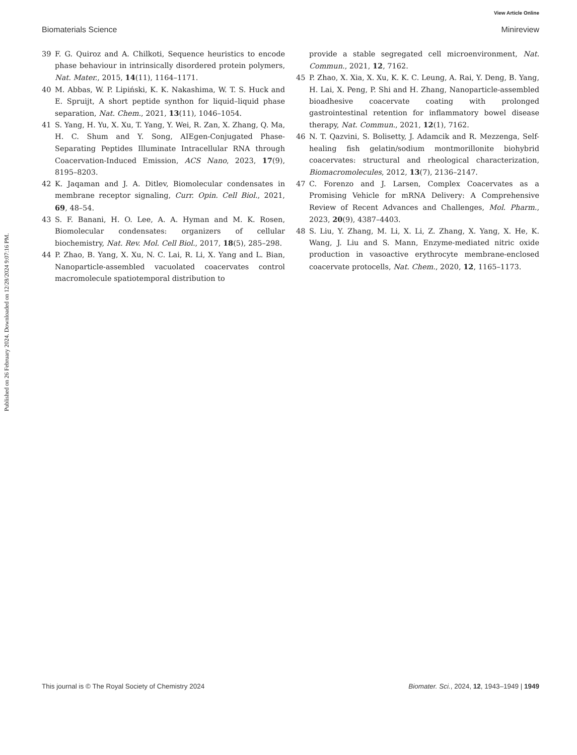View Article Online
Biomaterials Science Minireview
Published on 26 February 2024. Downloaded on 12/28/2024 9:07:16 PM.
39 F. G. Quiroz and A. Chilkoti, Sequence heuristics to encode phase behaviour in intrinsically disordered protein polymers, Nat. Mater., 2015, 14(11), 1164–1171.
40 M. Abbas, W. P. Lipiński, K. K. Nakashima, W. T. S. Huck and E. Spruijt, A short peptide synthon for liquid–liquid phase separation, Nat. Chem., 2021, 13(11), 1046–1054.
41 S. Yang, H. Yu, X. Xu, T. Yang, Y. Wei, R. Zan, X. Zhang, Q. Ma, H. C. Shum and Y. Song, AIEgen-Conjugated Phase-Separating Peptides Illuminate Intracellular RNA through Coacervation-Induced Emission, ACS Nano, 2023, 17(9), 8195–8203.
42 K. Jaqaman and J. A. Ditlev, Biomolecular condensates in membrane receptor signaling, Curr. Opin. Cell Biol., 2021, 69, 48–54.
43 S. F. Banani, H. O. Lee, A. A. Hyman and M. K. Rosen, Biomolecular condensates: organizers of cellular biochemistry, Nat. Rev. Mol. Cell Biol., 2017, 18(5), 285–298.
44 P. Zhao, B. Yang, X. Xu, N. C. Lai, R. Li, X. Yang and L. Bian, Nanoparticle-assembled vacuolated coacervates control macromolecule spatiotemporal distribution to
provide a stable segregated cell microenvironment, Nat. Commun., 2021, 12, 7162.
45 P. Zhao, X. Xia, X. Xu, K. K. C. Leung, A. Rai, Y. Deng, B. Yang, H. Lai, X. Peng, P. Shi and H. Zhang, Nanoparticle-assembled bioadhesive coacervate coating with prolonged gastrointestinal retention for inflammatory bowel disease therapy, Nat. Commun., 2021, 12(1), 7162.
46 N. T. Qazvini, S. Bolisetty, J. Adamcik and R. Mezzenga, Self-healing fish gelatin/sodium montmorillonite biohybrid coacervates: structural and rheological characterization, Biomacromolecules, 2012, 13(7), 2136–2147.
47 C. Forenzo and J. Larsen, Complex Coacervates as a Promising Vehicle for mRNA Delivery: A Comprehensive Review of Recent Advances and Challenges, Mol. Pharm., 2023, 20(9), 4387–4403.
48 S. Liu, Y. Zhang, M. Li, X. Li, Z. Zhang, X. Yang, X. He, K. Wang, J. Liu and S. Mann, Enzyme-mediated nitric oxide production in vasoactive erythrocyte membrane-enclosed coacervate protocells, Nat. Chem., 2020, 12, 1165–1173.
This journal is © The Royal Society of Chemistry 2024 Biomater. Sci., 2024, 12, 1943–1949 | 1949